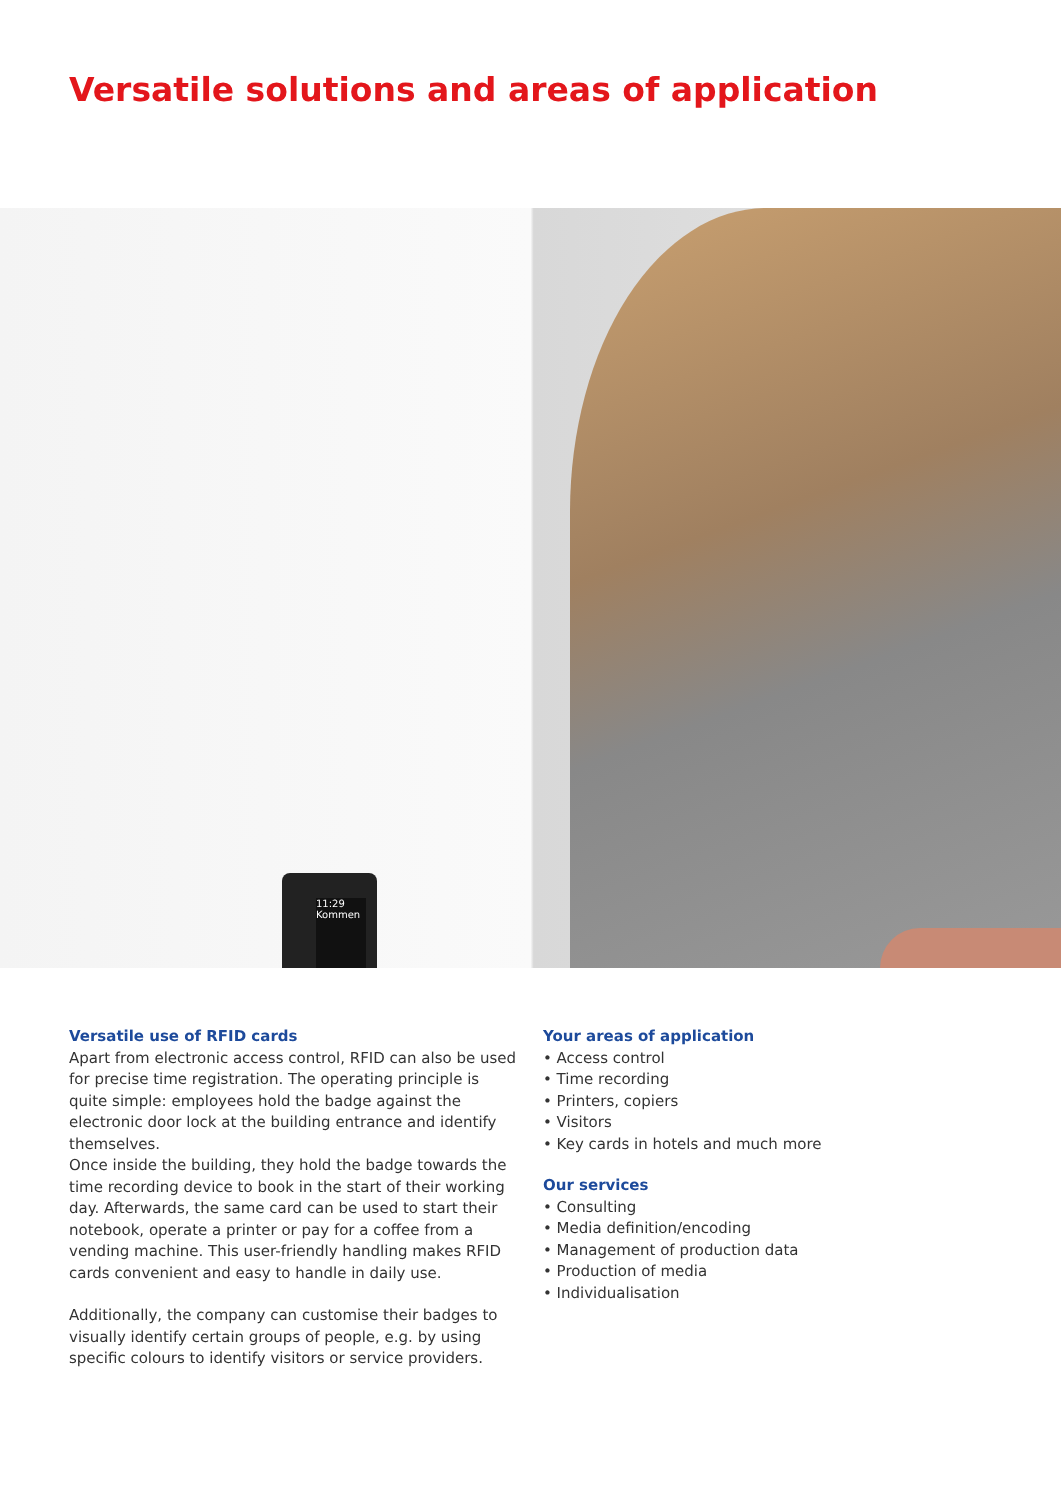Versatile solutions and areas of application
11:29
Kommen
Versatile use of RFID cards
Apart from electronic access control, RFID can also be used for precise time registration. The operating principle is quite simple: employees hold the badge against the electronic door lock at the building entrance and identify themselves.
Once inside the building, they hold the badge towards the time recording device to book in the start of their working day. Afterwards, the same card can be used to start their notebook, operate a printer or pay for a coffee from a vending machine. This user-friendly handling makes RFID cards convenient and easy to handle in daily use.
Additionally, the company can customise their badges to visually identify certain groups of people, e.g. by using specific colours to identify visitors or service providers.
Your areas of application
• Access control
• Time recording
• Printers, copiers
• Visitors
• Key cards in hotels and much more
Our services
• Consulting
• Media definition/encoding
• Management of production data
• Production of media
• Individualisation